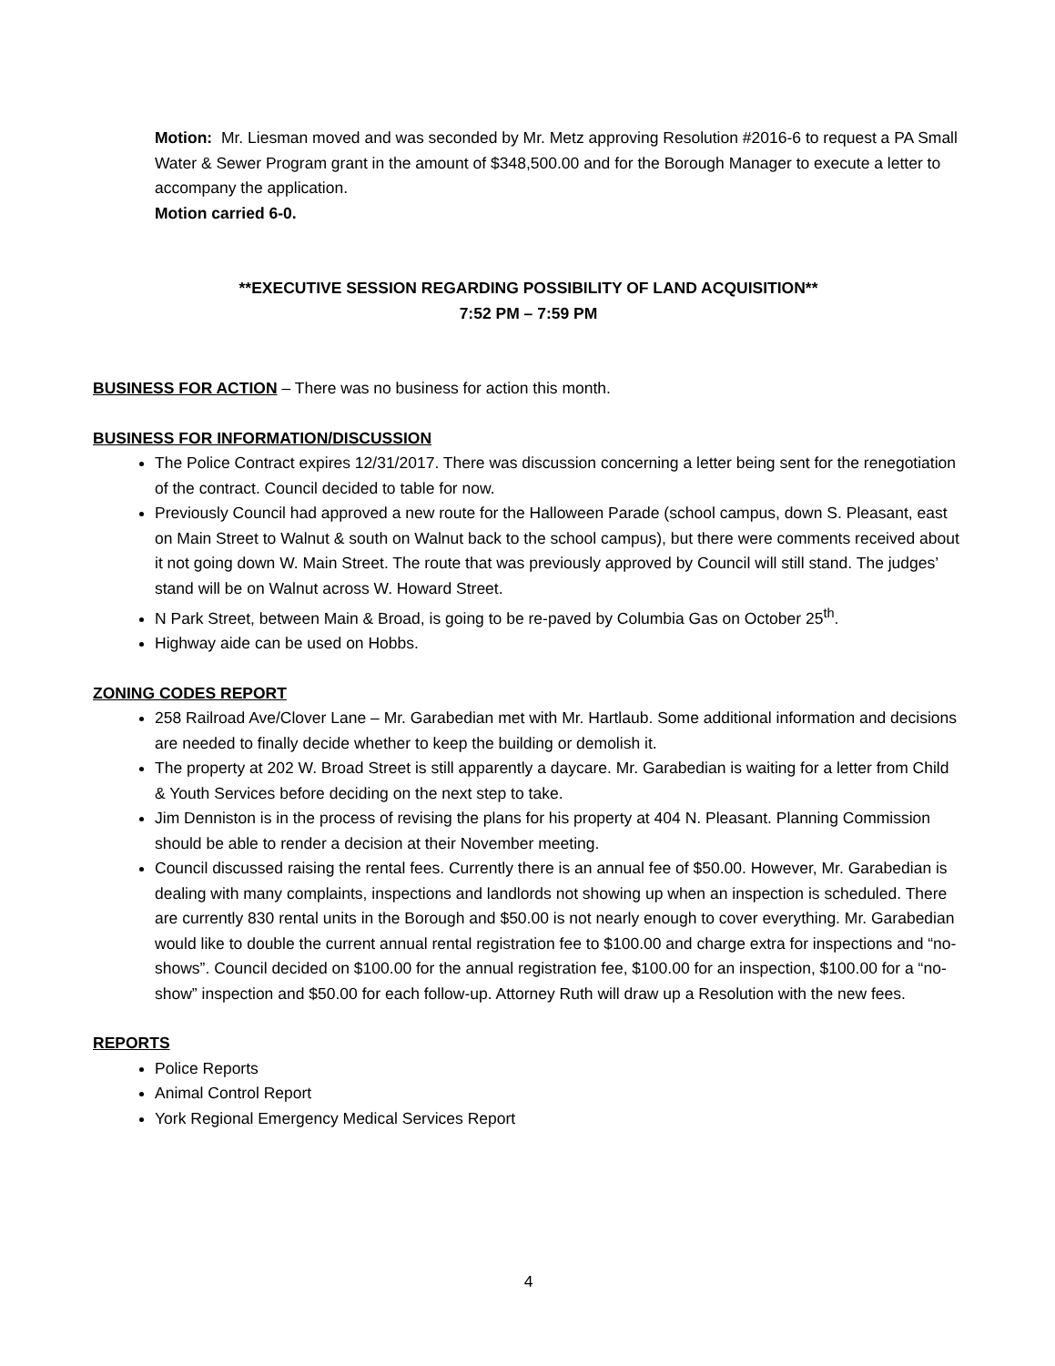Motion: Mr. Liesman moved and was seconded by Mr. Metz approving Resolution #2016-6 to request a PA Small Water & Sewer Program grant in the amount of $348,500.00 and for the Borough Manager to execute a letter to accompany the application.
Motion carried 6-0.
**EXECUTIVE SESSION REGARDING POSSIBILITY OF LAND ACQUISITION**
7:52 PM – 7:59 PM
BUSINESS FOR ACTION – There was no business for action this month.
BUSINESS FOR INFORMATION/DISCUSSION
The Police Contract expires 12/31/2017. There was discussion concerning a letter being sent for the renegotiation of the contract. Council decided to table for now.
Previously Council had approved a new route for the Halloween Parade (school campus, down S. Pleasant, east on Main Street to Walnut & south on Walnut back to the school campus), but there were comments received about it not going down W. Main Street. The route that was previously approved by Council will still stand. The judges’ stand will be on Walnut across W. Howard Street.
N Park Street, between Main & Broad, is going to be re-paved by Columbia Gas on October 25<sup>th</sup>.
Highway aide can be used on Hobbs.
ZONING CODES REPORT
258 Railroad Ave/Clover Lane – Mr. Garabedian met with Mr. Hartlaub. Some additional information and decisions are needed to finally decide whether to keep the building or demolish it.
The property at 202 W. Broad Street is still apparently a daycare. Mr. Garabedian is waiting for a letter from Child & Youth Services before deciding on the next step to take.
Jim Denniston is in the process of revising the plans for his property at 404 N. Pleasant. Planning Commission should be able to render a decision at their November meeting.
Council discussed raising the rental fees. Currently there is an annual fee of $50.00. However, Mr. Garabedian is dealing with many complaints, inspections and landlords not showing up when an inspection is scheduled. There are currently 830 rental units in the Borough and $50.00 is not nearly enough to cover everything. Mr. Garabedian would like to double the current annual rental registration fee to $100.00 and charge extra for inspections and “no-shows”. Council decided on $100.00 for the annual registration fee, $100.00 for an inspection, $100.00 for a “no-show” inspection and $50.00 for each follow-up. Attorney Ruth will draw up a Resolution with the new fees.
REPORTS
Police Reports
Animal Control Report
York Regional Emergency Medical Services Report
4